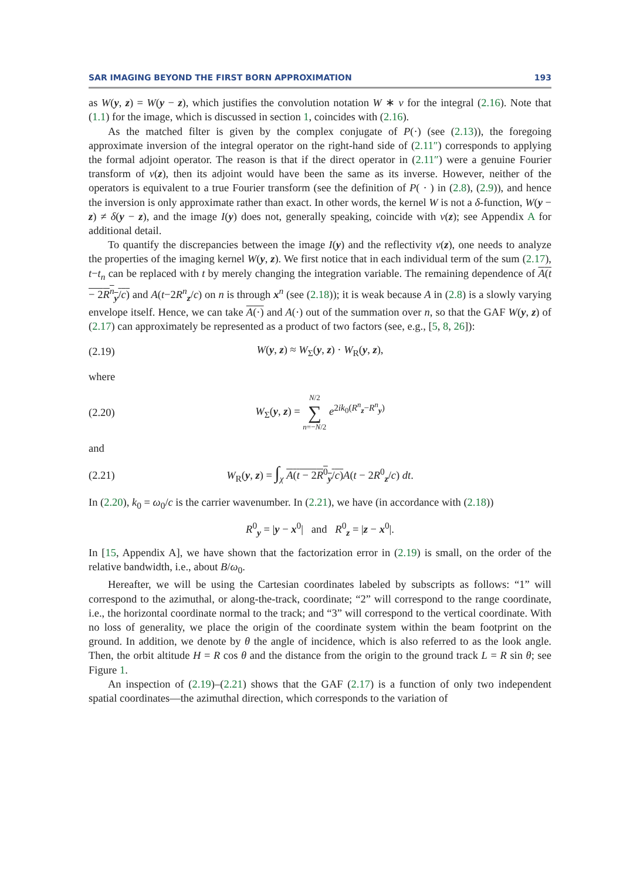SAR IMAGING BEYOND THE FIRST BORN APPROXIMATION 193
as W(y, z) = W(y − z), which justifies the convolution notation W ∗ ν for the integral (2.16). Note that (1.1) for the image, which is discussed in section 1, coincides with (2.16).
As the matched filter is given by the complex conjugate of P(·) (see (2.13)), the foregoing approximate inversion of the integral operator on the right-hand side of (2.11″) corresponds to applying the formal adjoint operator. The reason is that if the direct operator in (2.11″) were a genuine Fourier transform of ν(z), then its adjoint would have been the same as its inverse. However, neither of the operators is equivalent to a true Fourier transform (see the definition of P( · ) in (2.8), (2.9)), and hence the inversion is only approximate rather than exact. In other words, the kernel W is not a δ-function, W(y − z) ≠ δ(y − z), and the image I(y) does not, generally speaking, coincide with ν(z); see Appendix A for additional detail.
To quantify the discrepancies between the image I(y) and the reflectivity ν(z), one needs to analyze the properties of the imaging kernel W(y, z). We first notice that in each individual term of the sum (2.17), t−t<sub>n</sub> can be replaced with t by merely changing the integration variable. The remaining dependence of A(t − 2R<sup>n</sup><sub>y</sub>/c) and A(t−2R<sup>n</sup><sub>z</sub>/c) on n is through x<sup>n</sup> (see (2.18)); it is weak because A in (2.8) is a slowly varying envelope itself. Hence, we can take A(·) and A(·) out of the summation over n, so that the GAF W(y, z) of (2.17) can approximately be represented as a product of two factors (see, e.g., [5, 8, 26]):
(2.19) W(y, z) ≈ W<sub>Σ</sub>(y, z) · W<sub>R</sub>(y, z),
where
(2.20) W<sub>Σ</sub>(y, z) = N/2
∑
n=−N/2 e<sup>2ik<sub>0</sub>(R<sup>n</sup><sub>z</sub>−R<sup>n</sup><sub>y</sub>)</sup>
and
(2.21) W<sub>R</sub>(y, z) = ∫<sub>χ</sub> A(t − 2R<sup>0</sup><sub>y</sub>/c) A(t − 2R<sup>0</sup><sub>z</sub>/c) dt.
In (2.20), k<sub>0</sub> = ω<sub>0</sub>/c is the carrier wavenumber. In (2.21), we have (in accordance with (2.18))
R<sup>0</sup><sub>y</sub> = |y − x<sup>0</sup>| and R<sup>0</sup><sub>z</sub> = |z − x<sup>0</sup>|.
In [15, Appendix A], we have shown that the factorization error in (2.19) is small, on the order of the relative bandwidth, i.e., about B/ω<sub>0</sub>.
Hereafter, we will be using the Cartesian coordinates labeled by subscripts as follows: “1” will correspond to the azimuthal, or along-the-track, coordinate; “2” will correspond to the range coordinate, i.e., the horizontal coordinate normal to the track; and “3” will correspond to the vertical coordinate. With no loss of generality, we place the origin of the coordinate system within the beam footprint on the ground. In addition, we denote by θ the angle of incidence, which is also referred to as the look angle. Then, the orbit altitude H = R cos θ and the distance from the origin to the ground track L = R sin θ; see Figure 1.
An inspection of (2.19)–(2.21) shows that the GAF (2.17) is a function of only two independent spatial coordinates—the azimuthal direction, which corresponds to the variation of